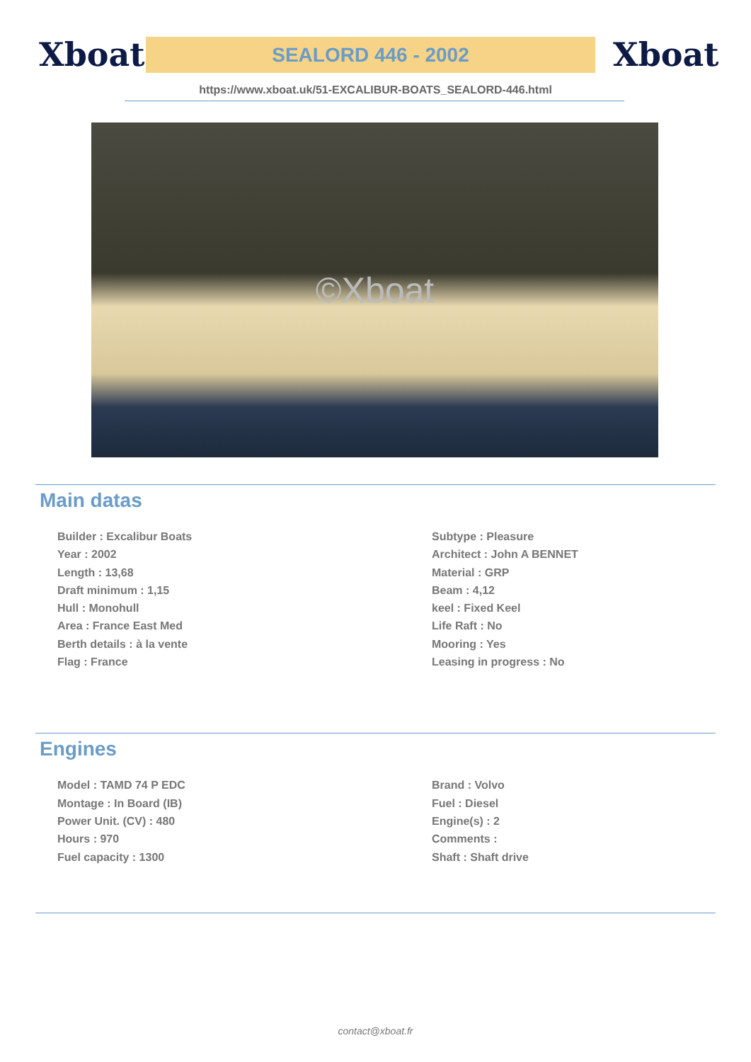Xboat
SEALORD 446 - 2002
Xboat
https://www.xboat.uk/51-EXCALIBUR-BOATS_SEALORD-446.html
©Xboat
Main datas
Builder : Excalibur Boats
Year : 2002
Length : 13,68
Draft minimum : 1,15
Hull : Monohull
Area : France East Med
Berth details : à la vente
Flag : France
Subtype : Pleasure
Architect : John A BENNET
Material : GRP
Beam : 4,12
keel : Fixed Keel
Life Raft : No
Mooring : Yes
Leasing in progress : No
Engines
Model : TAMD 74 P EDC
Montage : In Board (IB)
Power Unit. (CV) : 480
Hours : 970
Fuel capacity : 1300
Brand : Volvo
Fuel : Diesel
Engine(s) : 2
Comments :
Shaft : Shaft drive
contact@xboat.fr